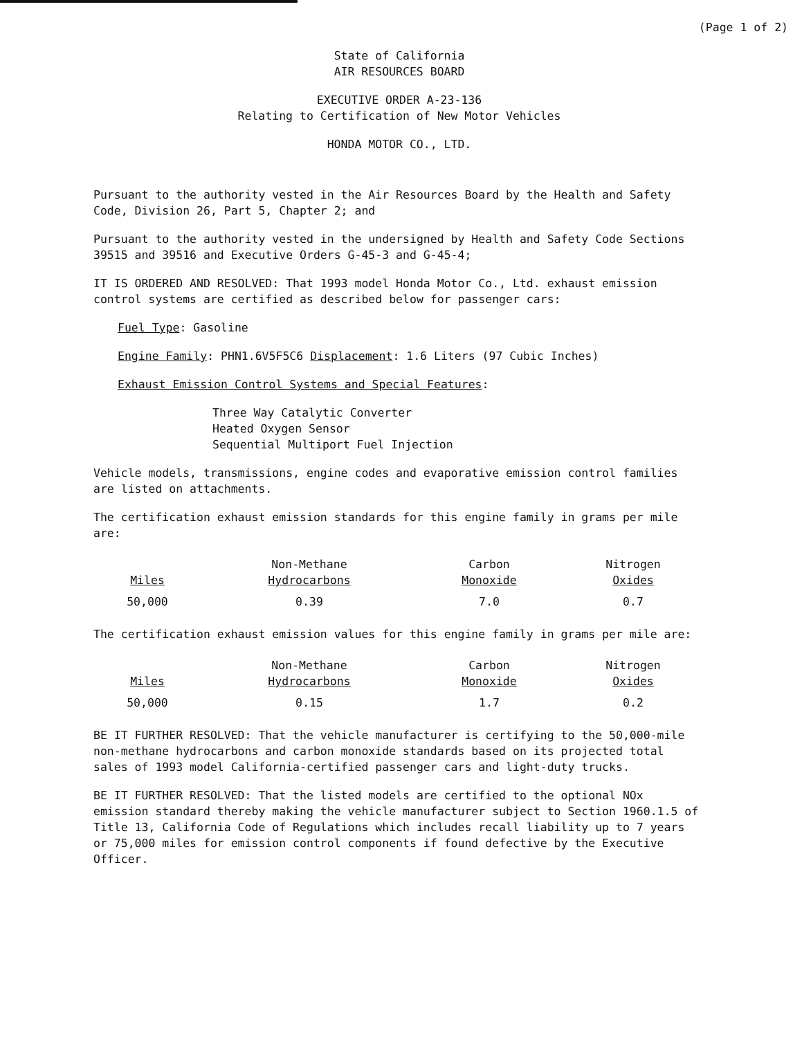(Page 1 of 2)
State of California
AIR RESOURCES BOARD
EXECUTIVE ORDER A-23-136
Relating to Certification of New Motor Vehicles
HONDA MOTOR CO., LTD.
Pursuant to the authority vested in the Air Resources Board by the Health and Safety Code, Division 26, Part 5, Chapter 2; and
Pursuant to the authority vested in the undersigned by Health and Safety Code Sections 39515 and 39516 and Executive Orders G-45-3 and G-45-4;
IT IS ORDERED AND RESOLVED: That 1993 model Honda Motor Co., Ltd. exhaust emission control systems are certified as described below for passenger cars:
Fuel Type: Gasoline
Engine Family: PHN1.6V5F5C6 Displacement: 1.6 Liters (97 Cubic Inches)
Exhaust Emission Control Systems and Special Features:
Three Way Catalytic Converter
Heated Oxygen Sensor
Sequential Multiport Fuel Injection
Vehicle models, transmissions, engine codes and evaporative emission control families are listed on attachments.
The certification exhaust emission standards for this engine family in grams per mile are:
| Miles | Non-Methane Hydrocarbons | Carbon Monoxide | Nitrogen Oxides |
| --- | --- | --- | --- |
| 50,000 | 0.39 | 7.0 | 0.7 |
The certification exhaust emission values for this engine family in grams per mile are:
| Miles | Non-Methane Hydrocarbons | Carbon Monoxide | Nitrogen Oxides |
| --- | --- | --- | --- |
| 50,000 | 0.15 | 1.7 | 0.2 |
BE IT FURTHER RESOLVED: That the vehicle manufacturer is certifying to the 50,000-mile non-methane hydrocarbons and carbon monoxide standards based on its projected total sales of 1993 model California-certified passenger cars and light-duty trucks.
BE IT FURTHER RESOLVED: That the listed models are certified to the optional NOx emission standard thereby making the vehicle manufacturer subject to Section 1960.1.5 of Title 13, California Code of Regulations which includes recall liability up to 7 years or 75,000 miles for emission control components if found defective by the Executive Officer.